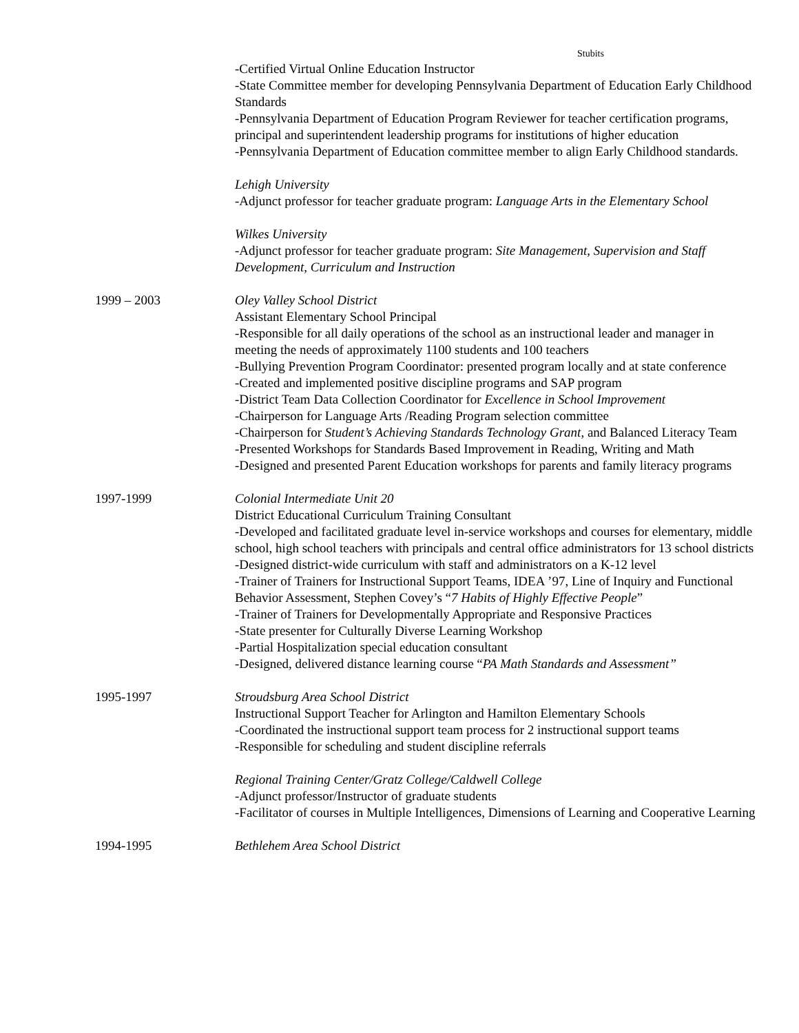Stubits
-Certified Virtual Online Education Instructor
-State Committee member for developing Pennsylvania Department of Education Early Childhood Standards
-Pennsylvania Department of Education Program Reviewer for teacher certification programs, principal and superintendent leadership programs for institutions of higher education
-Pennsylvania Department of Education committee member to align Early Childhood standards.
Lehigh University
-Adjunct professor for teacher graduate program: Language Arts in the Elementary School
Wilkes University
-Adjunct professor for teacher graduate program: Site Management, Supervision and Staff Development, Curriculum and Instruction
1999 – 2003 Oley Valley School District
Assistant Elementary School Principal
-Responsible for all daily operations of the school as an instructional leader and manager in meeting the needs of approximately 1100 students and 100 teachers
-Bullying Prevention Program Coordinator: presented program locally and at state conference
-Created and implemented positive discipline programs and SAP program
-District Team Data Collection Coordinator for Excellence in School Improvement
-Chairperson for Language Arts /Reading Program selection committee
-Chairperson for Student’s Achieving Standards Technology Grant, and Balanced Literacy Team
-Presented Workshops for Standards Based Improvement in Reading, Writing and Math
-Designed and presented Parent Education workshops for parents and family literacy programs
1997-1999 Colonial Intermediate Unit 20
District Educational Curriculum Training Consultant
-Developed and facilitated graduate level in-service workshops and courses for elementary, middle school, high school teachers with principals and central office administrators for 13 school districts
-Designed district-wide curriculum with staff and administrators on a K-12 level
-Trainer of Trainers for Instructional Support Teams, IDEA ’97, Line of Inquiry and Functional Behavior Assessment, Stephen Covey’s “7 Habits of Highly Effective People”
-Trainer of Trainers for Developmentally Appropriate and Responsive Practices
-State presenter for Culturally Diverse Learning Workshop
-Partial Hospitalization special education consultant
-Designed, delivered distance learning course “PA Math Standards and Assessment”
1995-1997 Stroudsburg Area School District
Instructional Support Teacher for Arlington and Hamilton Elementary Schools
-Coordinated the instructional support team process for 2 instructional support teams
-Responsible for scheduling and student discipline referrals
Regional Training Center/Gratz College/Caldwell College
-Adjunct professor/Instructor of graduate students
-Facilitator of courses in Multiple Intelligences, Dimensions of Learning and Cooperative Learning
1994-1995 Bethlehem Area School District